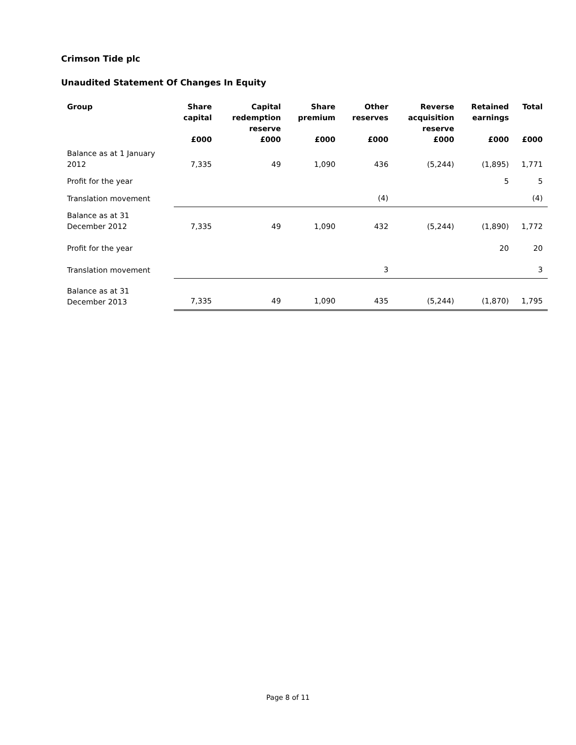Crimson Tide plc
Unaudited Statement Of Changes In Equity
| Group | Share capital | Capital redemption reserve | Share premium | Other reserves | Reverse acquisition reserve | Retained earnings | Total |
| --- | --- | --- | --- | --- | --- | --- | --- |
| | £000 | £000 | £000 | £000 | £000 | £000 | £000 |
| Balance as at 1 January 2012 | 7,335 | 49 | 1,090 | 436 | (5,244) | (1,895) | 1,771 |
| Profit for the year | | | | | | 5 | 5 |
| Translation movement | | | | (4) | | | (4) |
| Balance as at 31 December 2012 | 7,335 | 49 | 1,090 | 432 | (5,244) | (1,890) | 1,772 |
| Profit for the year | | | | | | 20 | 20 |
| Translation movement | | | | 3 | | | 3 |
| Balance as at 31 December 2013 | 7,335 | 49 | 1,090 | 435 | (5,244) | (1,870) | 1,795 |
Page 8 of 11